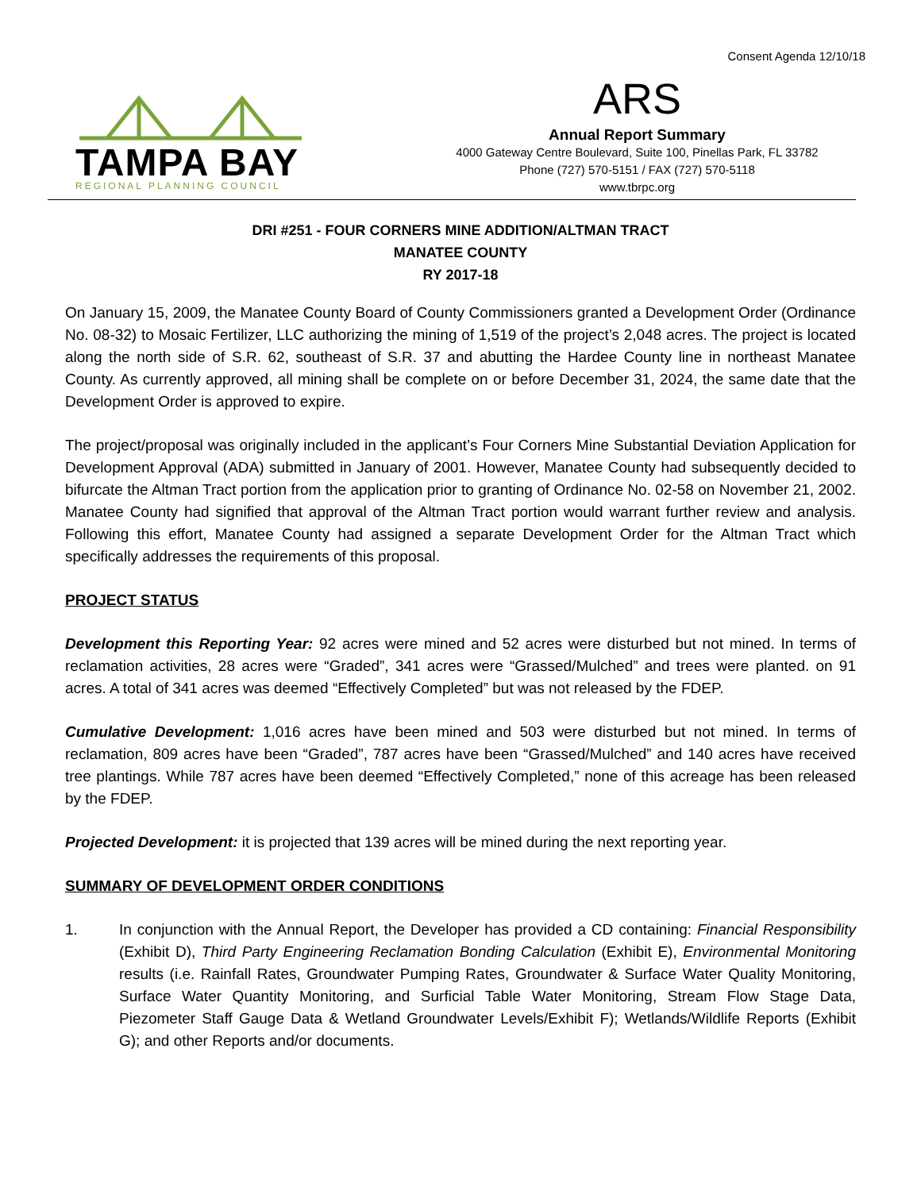Consent Agenda 12/10/18
TAMPA BAY
REGIONAL PLANNING COUNCIL
ARS
Annual Report Summary
4000 Gateway Centre Boulevard, Suite 100, Pinellas Park, FL 33782
Phone (727) 570-5151 / FAX (727) 570-5118
www.tbrpc.org
DRI #251 - FOUR CORNERS MINE ADDITION/ALTMAN TRACT
MANATEE COUNTY
RY 2017-18
On January 15, 2009, the Manatee County Board of County Commissioners granted a Development Order (Ordinance No. 08-32) to Mosaic Fertilizer, LLC authorizing the mining of 1,519 of the project’s 2,048 acres. The project is located along the north side of S.R. 62, southeast of S.R. 37 and abutting the Hardee County line in northeast Manatee County. As currently approved, all mining shall be complete on or before December 31, 2024, the same date that the Development Order is approved to expire.
The project/proposal was originally included in the applicant’s Four Corners Mine Substantial Deviation Application for Development Approval (ADA) submitted in January of 2001. However, Manatee County had subsequently decided to bifurcate the Altman Tract portion from the application prior to granting of Ordinance No. 02-58 on November 21, 2002. Manatee County had signified that approval of the Altman Tract portion would warrant further review and analysis. Following this effort, Manatee County had assigned a separate Development Order for the Altman Tract which specifically addresses the requirements of this proposal.
PROJECT STATUS
Development this Reporting Year: 92 acres were mined and 52 acres were disturbed but not mined. In terms of reclamation activities, 28 acres were “Graded”, 341 acres were “Grassed/Mulched” and trees were planted. on 91 acres. A total of 341 acres was deemed “Effectively Completed” but was not released by the FDEP.
Cumulative Development: 1,016 acres have been mined and 503 were disturbed but not mined. In terms of reclamation, 809 acres have been “Graded”, 787 acres have been “Grassed/Mulched” and 140 acres have received tree plantings. While 787 acres have been deemed “Effectively Completed,” none of this acreage has been released by the FDEP.
Projected Development: it is projected that 139 acres will be mined during the next reporting year.
SUMMARY OF DEVELOPMENT ORDER CONDITIONS
1. In conjunction with the Annual Report, the Developer has provided a CD containing: Financial Responsibility (Exhibit D), Third Party Engineering Reclamation Bonding Calculation (Exhibit E), Environmental Monitoring results (i.e. Rainfall Rates, Groundwater Pumping Rates, Groundwater & Surface Water Quality Monitoring, Surface Water Quantity Monitoring, and Surficial Table Water Monitoring, Stream Flow Stage Data, Piezometer Staff Gauge Data & Wetland Groundwater Levels/Exhibit F); Wetlands/Wildlife Reports (Exhibit G); and other Reports and/or documents.